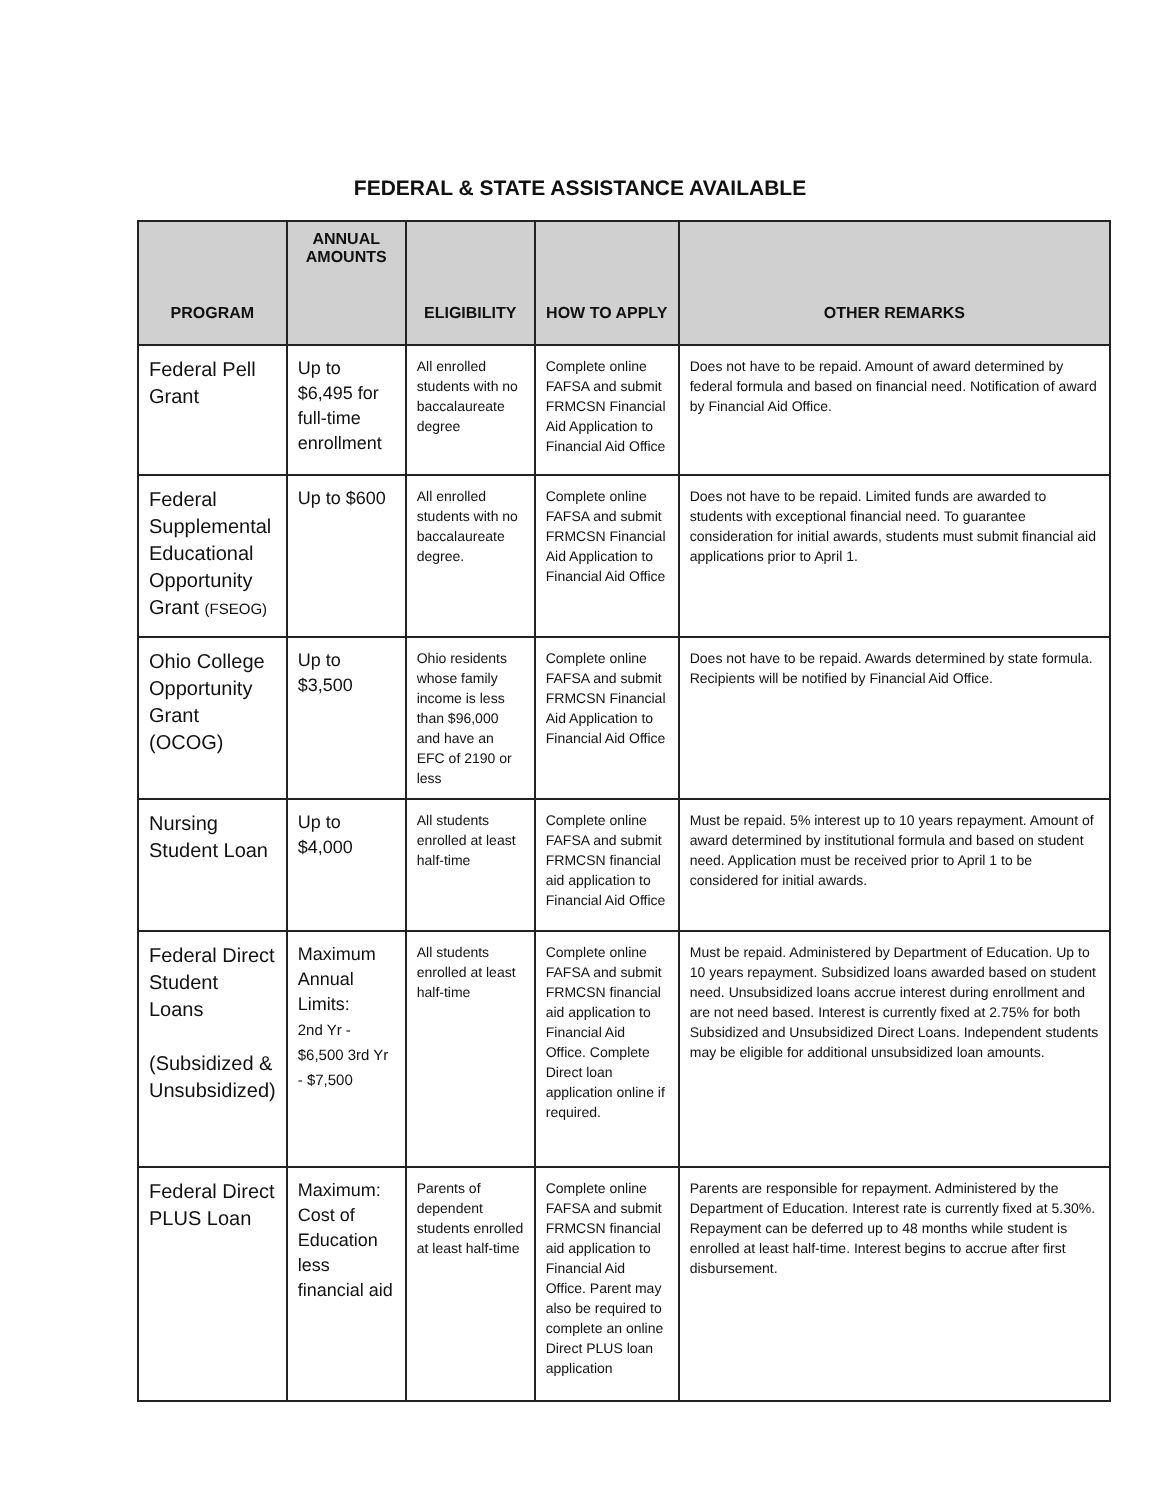FEDERAL & STATE ASSISTANCE AVAILABLE
| PROGRAM | ANNUAL AMOUNTS | ELIGIBILITY | HOW TO APPLY | OTHER REMARKS |
| --- | --- | --- | --- | --- |
| Federal Pell Grant | Up to $6,495 for full-time enrollment | All enrolled students with no baccalaureate degree | Complete online FAFSA and submit FRMCSN Financial Aid Application to Financial Aid Office | Does not have to be repaid. Amount of award determined by federal formula and based on financial need. Notification of award by Financial Aid Office. |
| Federal Supplemental Educational Opportunity Grant (FSEOG) | Up to $600 | All enrolled students with no baccalaureate degree. | Complete online FAFSA and submit FRMCSN Financial Aid Application to Financial Aid Office | Does not have to be repaid. Limited funds are awarded to students with exceptional financial need. To guarantee consideration for initial awards, students must submit financial aid applications prior to April 1. |
| Ohio College Opportunity Grant (OCOG) | Up to $3,500 | Ohio residents whose family income is less than $96,000 and have an EFC of 2190 or less | Complete online FAFSA and submit FRMCSN Financial Aid Application to Financial Aid Office | Does not have to be repaid. Awards determined by state formula. Recipients will be notified by Financial Aid Office. |
| Nursing Student Loan | Up to $4,000 | All students enrolled at least half-time | Complete online FAFSA and submit FRMCSN financial aid application to Financial Aid Office | Must be repaid. 5% interest up to 10 years repayment. Amount of award determined by institutional formula and based on student need. Application must be received prior to April 1 to be considered for initial awards. |
| Federal Direct Student Loans (Subsidized & Unsubsidized) | Maximum Annual Limits: 2nd Yr - $6,500 3rd Yr - $7,500 | All students enrolled at least half-time | Complete online FAFSA and submit FRMCSN financial aid application to Financial Aid Office. Complete Direct loan application online if required. | Must be repaid. Administered by Department of Education. Up to 10 years repayment. Subsidized loans awarded based on student need. Unsubsidized loans accrue interest during enrollment and are not need based. Interest is currently fixed at 2.75% for both Subsidized and Unsubsidized Direct Loans. Independent students may be eligible for additional unsubsidized loan amounts. |
| Federal Direct PLUS Loan | Maximum: Cost of Education less financial aid | Parents of dependent students enrolled at least half-time | Complete online FAFSA and submit FRMCSN financial aid application to Financial Aid Office. Parent may also be required to complete an online Direct PLUS loan application | Parents are responsible for repayment. Administered by the Department of Education. Interest rate is currently fixed at 5.30%. Repayment can be deferred up to 48 months while student is enrolled at least half-time. Interest begins to accrue after first disbursement. |